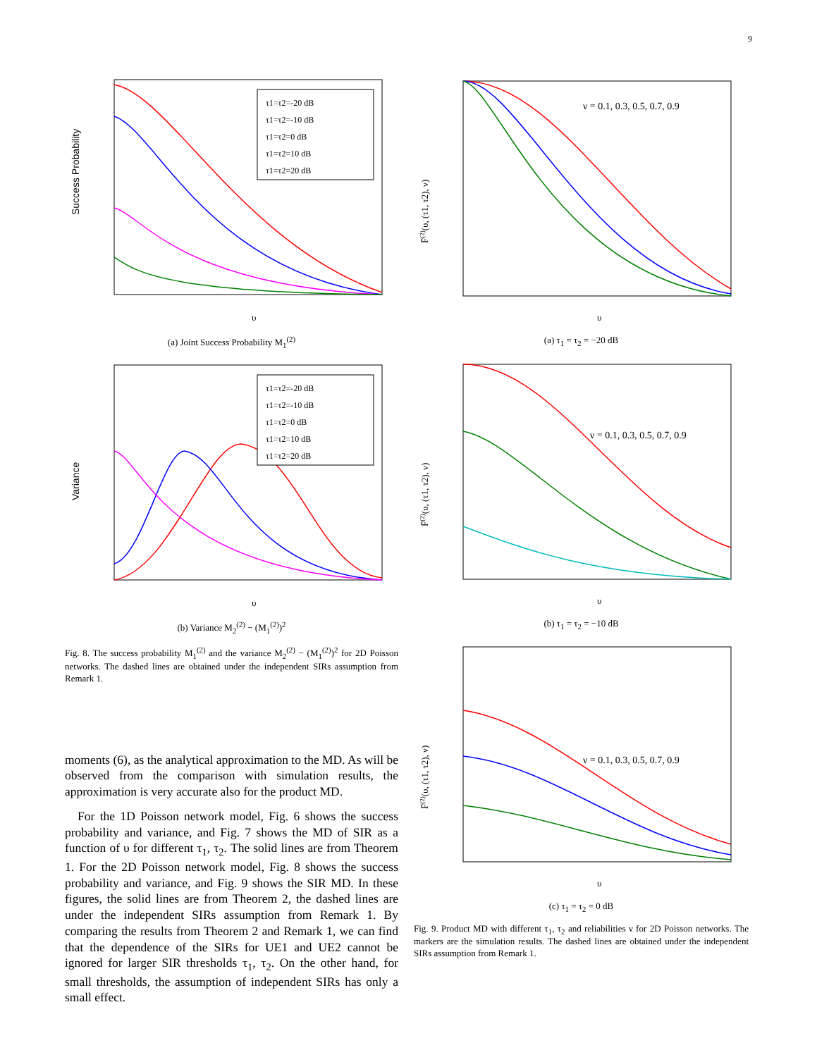9
τ1=τ2=-20 dB
τ1=τ2=-10 dB
τ1=τ2=0 dB
τ1=τ2=10 dB
τ1=τ2=20 dB
Success Probability
υ
(a) Joint Success Probability M<sub>1</sub><sup>(2)</sup>
τ1=τ2=-20 dB
τ1=τ2=-10 dB
τ1=τ2=0 dB
τ1=τ2=10 dB
τ1=τ2=20 dB
Variance
υ
(b) Variance M<sub>2</sub><sup>(2)</sup> − (M<sub>1</sub><sup>(2)</sup>)<sup>2</sup>
Fig. 8. The success probability M<sub>1</sub><sup>(2)</sup> and the variance M<sub>2</sub><sup>(2)</sup> − (M<sub>1</sub><sup>(2)</sup>)<sup>2</sup> for 2D Poisson networks. The dashed lines are obtained under the independent SIRs assumption from Remark 1.
moments (6), as the analytical approximation to the MD. As will be observed from the comparison with simulation results, the approximation is very accurate also for the product MD.
For the 1D Poisson network model, Fig. 6 shows the success probability and variance, and Fig. 7 shows the MD of SIR as a function of υ for different τ<sub>1</sub>, τ<sub>2</sub>. The solid lines are from Theorem 1. For the 2D Poisson network model, Fig. 8 shows the success probability and variance, and Fig. 9 shows the SIR MD. In these figures, the solid lines are from Theorem 2, the dashed lines are under the independent SIRs assumption from Remark 1. By comparing the results from Theorem 2 and Remark 1, we can find that the dependence of the SIRs for UE1 and UE2 cannot be ignored for larger SIR thresholds τ<sub>1</sub>, τ<sub>2</sub>. On the other hand, for small thresholds, the assumption of independent SIRs has only a small effect.
ν = 0.1, 0.3, 0.5, 0.7, 0.9
F̄(2)(υ, (τ1, τ2), ν)
υ
(a) τ<sub>1</sub> = τ<sub>2</sub> = −20 dB
ν = 0.1, 0.3, 0.5, 0.7, 0.9
F̄(2)(υ, (τ1, τ2), ν)
υ
(b) τ<sub>1</sub> = τ<sub>2</sub> = −10 dB
ν = 0.1, 0.3, 0.5, 0.7, 0.9
F̄(2)(υ, (τ1, τ2), ν)
υ
(c) τ<sub>1</sub> = τ<sub>2</sub> = 0 dB
Fig. 9. Product MD with different τ<sub>1</sub>, τ<sub>2</sub> and reliabilities ν for 2D Poisson networks. The markers are the simulation results. The dashed lines are obtained under the independent SIRs assumption from Remark 1.